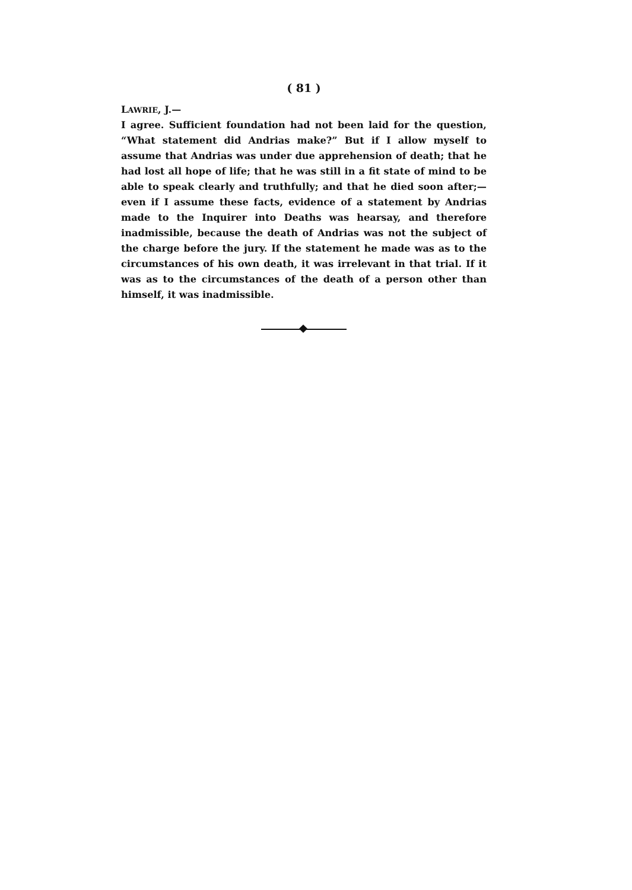( 81 )
LAWRIE, J.—
I agree. Sufficient foundation had not been laid for the question, “What statement did Andrias make?” But if I allow myself to assume that Andrias was under due apprehension of death; that he had lost all hope of life; that he was still in a fit state of mind to be able to speak clearly and truthfully; and that he died soon after;—even if I assume these facts, evidence of a statement by Andrias made to the Inquirer into Deaths was hearsay, and therefore inadmissible, because the death of Andrias was not the subject of the charge before the jury. If the statement he made was as to the circumstances of his own death, it was irrelevant in that trial. If it was as to the circumstances of the death of a person other than himself, it was inadmissible.